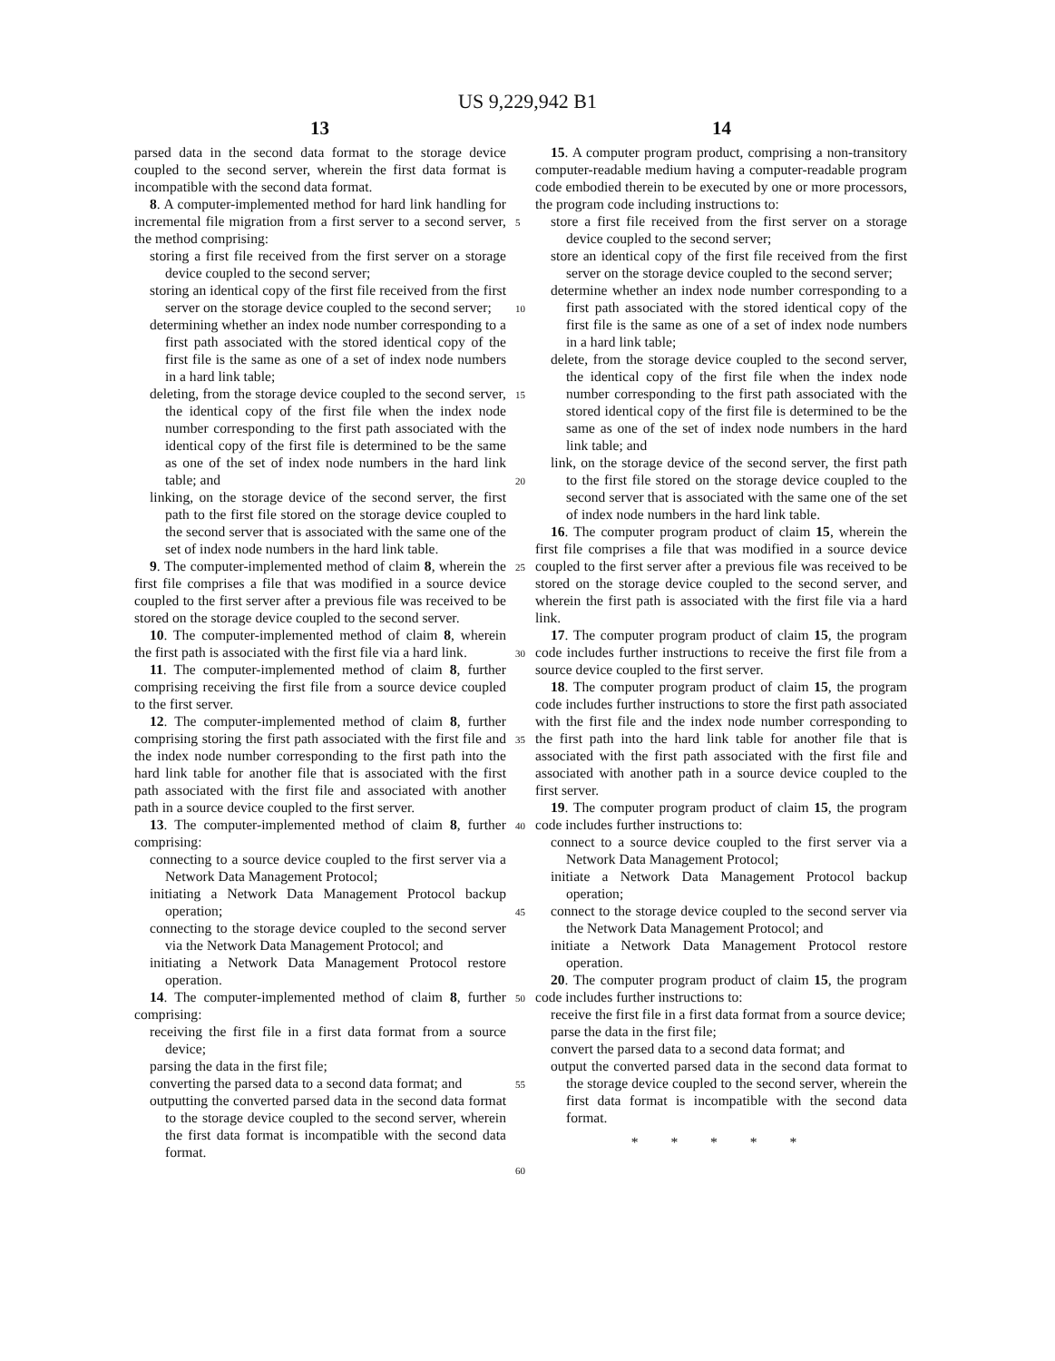US 9,229,942 B1
13 14
parsed data in the second data format to the storage device coupled to the second server, wherein the first data format is incompatible with the second data format.
8. A computer-implemented method for hard link handling for incremental file migration from a first server to a second server, the method comprising:
storing a first file received from the first server on a storage device coupled to the second server;
storing an identical copy of the first file received from the first server on the storage device coupled to the second server;
determining whether an index node number corresponding to a first path associated with the stored identical copy of the first file is the same as one of a set of index node numbers in a hard link table;
deleting, from the storage device coupled to the second server, the identical copy of the first file when the index node number corresponding to the first path associated with the identical copy of the first file is determined to be the same as one of the set of index node numbers in the hard link table; and
linking, on the storage device of the second server, the first path to the first file stored on the storage device coupled to the second server that is associated with the same one of the set of index node numbers in the hard link table.
9. The computer-implemented method of claim 8, wherein the first file comprises a file that was modified in a source device coupled to the first server after a previous file was received to be stored on the storage device coupled to the second server.
10. The computer-implemented method of claim 8, wherein the first path is associated with the first file via a hard link.
11. The computer-implemented method of claim 8, further comprising receiving the first file from a source device coupled to the first server.
12. The computer-implemented method of claim 8, further comprising storing the first path associated with the first file and the index node number corresponding to the first path into the hard link table for another file that is associated with the first path associated with the first file and associated with another path in a source device coupled to the first server.
13. The computer-implemented method of claim 8, further comprising:
connecting to a source device coupled to the first server via a Network Data Management Protocol;
initiating a Network Data Management Protocol backup operation;
connecting to the storage device coupled to the second server via the Network Data Management Protocol; and
initiating a Network Data Management Protocol restore operation.
14. The computer-implemented method of claim 8, further comprising:
receiving the first file in a first data format from a source device;
parsing the data in the first file;
converting the parsed data to a second data format; and
outputting the converted parsed data in the second data format to the storage device coupled to the second server, wherein the first data format is incompatible with the second data format.
15. A computer program product, comprising a non-transitory computer-readable medium having a computer-readable program code embodied therein to be executed by one or more processors, the program code including instructions to:
store a first file received from the first server on a storage device coupled to the second server;
store an identical copy of the first file received from the first server on the storage device coupled to the second server;
determine whether an index node number corresponding to a first path associated with the stored identical copy of the first file is the same as one of a set of index node numbers in a hard link table;
delete, from the storage device coupled to the second server, the identical copy of the first file when the index node number corresponding to the first path associated with the stored identical copy of the first file is determined to be the same as one of the set of index node numbers in the hard link table; and
link, on the storage device of the second server, the first path to the first file stored on the storage device coupled to the second server that is associated with the same one of the set of index node numbers in the hard link table.
16. The computer program product of claim 15, wherein the first file comprises a file that was modified in a source device coupled to the first server after a previous file was received to be stored on the storage device coupled to the second server, and wherein the first path is associated with the first file via a hard link.
17. The computer program product of claim 15, the program code includes further instructions to receive the first file from a source device coupled to the first server.
18. The computer program product of claim 15, the program code includes further instructions to store the first path associated with the first file and the index node number corresponding to the first path into the hard link table for another file that is associated with the first path associated with the first file and associated with another path in a source device coupled to the first server.
19. The computer program product of claim 15, the program code includes further instructions to:
connect to a source device coupled to the first server via a Network Data Management Protocol;
initiate a Network Data Management Protocol backup operation;
connect to the storage device coupled to the second server via the Network Data Management Protocol; and
initiate a Network Data Management Protocol restore operation.
20. The computer program product of claim 15, the program code includes further instructions to:
receive the first file in a first data format from a source device;
parse the data in the first file;
convert the parsed data to a second data format; and
output the converted parsed data in the second data format to the storage device coupled to the second server, wherein the first data format is incompatible with the second data format.
* * * * *
5
10
15
20
25
30
35
40
45
50
55
60